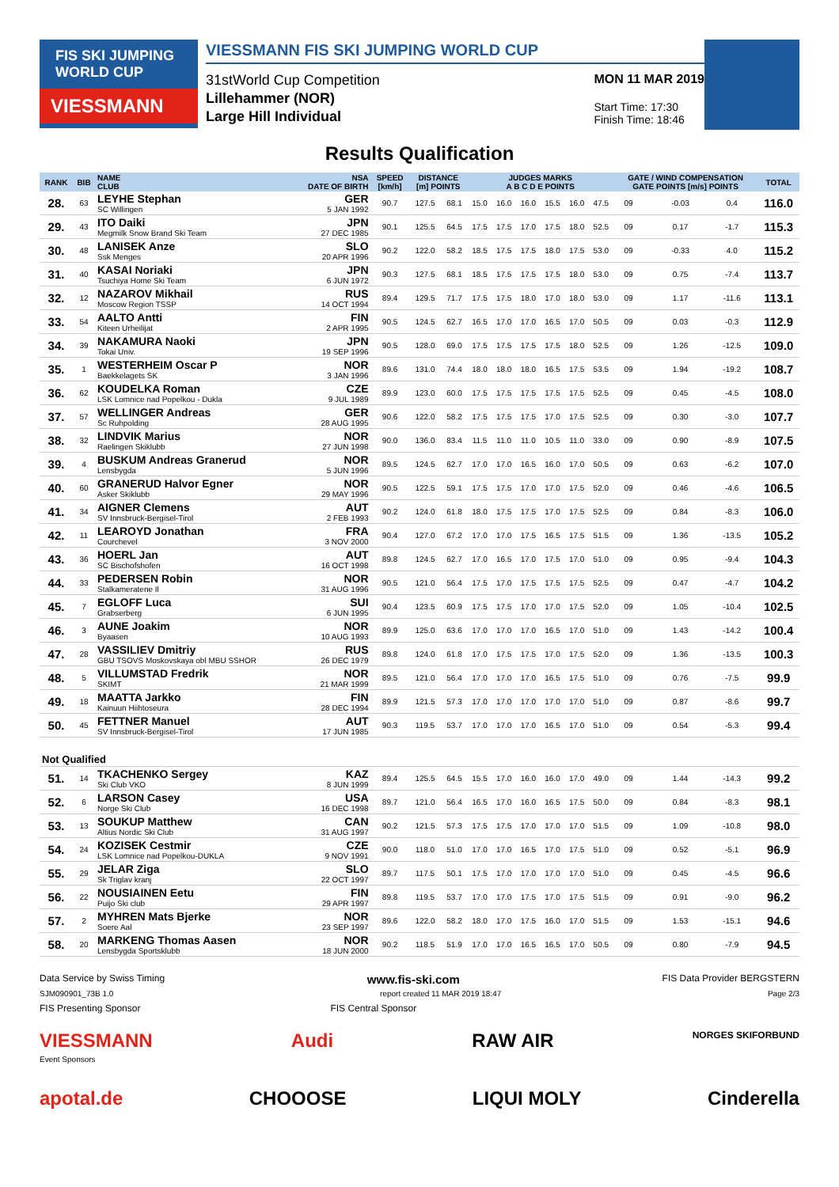FIS SKI JUMPING WORLD CUP
VIESSMANN
VIESSMANN FIS SKI JUMPING WORLD CUP
31stWorld Cup Competition
Lillehammer (NOR)
Large Hill Individual
MON 11 MAR 2019
Start Time: 17:30
Finish Time: 18:46
Results Qualification
| RANK | BIB | NAME CLUB | NSA DATE OF BIRTH | SPEED [km/h] | DISTANCE [m] POINTS | | JUDGES MARKS A B C D E POINTS | | | | | | GATE / WIND COMPENSATION GATE POINTS [m/s] POINTS | | | | TOTAL |
| --- | --- | --- | --- | --- | --- | --- | --- | --- | --- | --- | --- | --- | --- | --- | --- | --- | --- |
| 28. | 63 | LEYHE Stephan SC Willingen | GER 5 JAN 1992 | 90.7 | 127.5 | 68.1 | 15.0 | 16.0 | 16.0 | 15.5 | 16.0 | 47.5 | 09 | | -0.03 | 0.4 | 116.0 |
| 29. | 43 | ITO Daiki Megmilk Snow Brand Ski Team | JPN 27 DEC 1985 | 90.1 | 125.5 | 64.5 | 17.5 | 17.5 | 17.0 | 17.5 | 18.0 | 52.5 | 09 | | 0.17 | -1.7 | 115.3 |
| 30. | 48 | LANISEK Anze Ssk Menges | SLO 20 APR 1996 | 90.2 | 122.0 | 58.2 | 18.5 | 17.5 | 17.5 | 18.0 | 17.5 | 53.0 | 09 | | -0.33 | 4.0 | 115.2 |
| 31. | 40 | KASAI Noriaki Tsuchiya Home Ski Team | JPN 6 JUN 1972 | 90.3 | 127.5 | 68.1 | 18.5 | 17.5 | 17.5 | 17.5 | 18.0 | 53.0 | 09 | | 0.75 | -7.4 | 113.7 |
| 32. | 12 | NAZAROV Mikhail Moscow Region TSSP | RUS 14 OCT 1994 | 89.4 | 129.5 | 71.7 | 17.5 | 17.5 | 18.0 | 17.0 | 18.0 | 53.0 | 09 | | 1.17 | -11.6 | 113.1 |
| 33. | 54 | AALTO Antti Kiteen Urheilijat | FIN 2 APR 1995 | 90.5 | 124.5 | 62.7 | 16.5 | 17.0 | 17.0 | 16.5 | 17.0 | 50.5 | 09 | | 0.03 | -0.3 | 112.9 |
| 34. | 39 | NAKAMURA Naoki Tokai Univ. | JPN 19 SEP 1996 | 90.5 | 128.0 | 69.0 | 17.5 | 17.5 | 17.5 | 17.5 | 18.0 | 52.5 | 09 | | 1.26 | -12.5 | 109.0 |
| 35. | 1 | WESTERHEIM Oscar P Baekkelagets SK | NOR 3 JAN 1996 | 89.6 | 131.0 | 74.4 | 18.0 | 18.0 | 18.0 | 16.5 | 17.5 | 53.5 | 09 | | 1.94 | -19.2 | 108.7 |
| 36. | 62 | KOUDELKA Roman LSK Lomnice nad Popelkou - Dukla | CZE 9 JUL 1989 | 89.9 | 123.0 | 60.0 | 17.5 | 17.5 | 17.5 | 17.5 | 17.5 | 52.5 | 09 | | 0.45 | -4.5 | 108.0 |
| 37. | 57 | WELLINGER Andreas Sc Ruhpolding | GER 28 AUG 1995 | 90.6 | 122.0 | 58.2 | 17.5 | 17.5 | 17.5 | 17.0 | 17.5 | 52.5 | 09 | | 0.30 | -3.0 | 107.7 |
| 38. | 32 | LINDVIK Marius Raelingen Skiklubb | NOR 27 JUN 1998 | 90.0 | 136.0 | 83.4 | 11.5 | 11.0 | 11.0 | 10.5 | 11.0 | 33.0 | 09 | | 0.90 | -8.9 | 107.5 |
| 39. | 4 | BUSKUM Andreas Granerud Lensbygda | NOR 5 JUN 1996 | 89.5 | 124.5 | 62.7 | 17.0 | 17.0 | 16.5 | 16.0 | 17.0 | 50.5 | 09 | | 0.63 | -6.2 | 107.0 |
| 40. | 60 | GRANERUD Halvor Egner Asker Skiklubb | NOR 29 MAY 1996 | 90.5 | 122.5 | 59.1 | 17.5 | 17.5 | 17.0 | 17.0 | 17.5 | 52.0 | 09 | | 0.46 | -4.6 | 106.5 |
| 41. | 34 | AIGNER Clemens SV Innsbruck-Bergisel-Tirol | AUT 2 FEB 1993 | 90.2 | 124.0 | 61.8 | 18.0 | 17.5 | 17.5 | 17.0 | 17.5 | 52.5 | 09 | | 0.84 | -8.3 | 106.0 |
| 42. | 11 | LEAROYD Jonathan Courchevel | FRA 3 NOV 2000 | 90.4 | 127.0 | 67.2 | 17.0 | 17.0 | 17.5 | 16.5 | 17.5 | 51.5 | 09 | | 1.36 | -13.5 | 105.2 |
| 43. | 36 | HOERL Jan SC Bischofshofen | AUT 16 OCT 1998 | 89.8 | 124.5 | 62.7 | 17.0 | 16.5 | 17.0 | 17.5 | 17.0 | 51.0 | 09 | | 0.95 | -9.4 | 104.3 |
| 44. | 33 | PEDERSEN Robin Stalkameratene Il | NOR 31 AUG 1996 | 90.5 | 121.0 | 56.4 | 17.5 | 17.0 | 17.5 | 17.5 | 17.5 | 52.5 | 09 | | 0.47 | -4.7 | 104.2 |
| 45. | 7 | EGLOFF Luca Grabserberg | SUI 6 JUN 1995 | 90.4 | 123.5 | 60.9 | 17.5 | 17.5 | 17.0 | 17.0 | 17.5 | 52.0 | 09 | | 1.05 | -10.4 | 102.5 |
| 46. | 3 | AUNE Joakim Byaasen | NOR 10 AUG 1993 | 89.9 | 125.0 | 63.6 | 17.0 | 17.0 | 17.0 | 16.5 | 17.0 | 51.0 | 09 | | 1.43 | -14.2 | 100.4 |
| 47. | 28 | VASSILIEV Dmitriy GBU TSOVS Moskovskaya obl MBU SSHOR | RUS 26 DEC 1979 | 89.8 | 124.0 | 61.8 | 17.0 | 17.5 | 17.5 | 17.0 | 17.5 | 52.0 | 09 | | 1.36 | -13.5 | 100.3 |
| 48. | 5 | VILLUMSTAD Fredrik SKIMT | NOR 21 MAR 1999 | 89.5 | 121.0 | 56.4 | 17.0 | 17.0 | 17.0 | 16.5 | 17.5 | 51.0 | 09 | | 0.76 | -7.5 | 99.9 |
| 49. | 18 | MAATTA Jarkko Kainuun Hiihtoseura | FIN 28 DEC 1994 | 89.9 | 121.5 | 57.3 | 17.0 | 17.0 | 17.0 | 17.0 | 17.0 | 51.0 | 09 | | 0.87 | -8.6 | 99.7 |
| 50. | 45 | FETTNER Manuel SV Innsbruck-Bergisel-Tirol | AUT 17 JUN 1985 | 90.3 | 119.5 | 53.7 | 17.0 | 17.0 | 17.0 | 16.5 | 17.0 | 51.0 | 09 | | 0.54 | -5.3 | 99.4 |
| Not Qualified | | | | | | | | | | | | | | | | | |
| 51. | 14 | TKACHENKO Sergey Ski Club VKO | KAZ 8 JUN 1999 | 89.4 | 125.5 | 64.5 | 15.5 | 17.0 | 16.0 | 16.0 | 17.0 | 49.0 | 09 | | 1.44 | -14.3 | 99.2 |
| 52. | 6 | LARSON Casey Norge Ski Club | USA 16 DEC 1998 | 89.7 | 121.0 | 56.4 | 16.5 | 17.0 | 16.0 | 16.5 | 17.5 | 50.0 | 09 | | 0.84 | -8.3 | 98.1 |
| 53. | 13 | SOUKUP Matthew Altius Nordic Ski Club | CAN 31 AUG 1997 | 90.2 | 121.5 | 57.3 | 17.5 | 17.5 | 17.0 | 17.0 | 17.0 | 51.5 | 09 | | 1.09 | -10.8 | 98.0 |
| 54. | 24 | KOZISEK Cestmir LSK Lomnice nad Popelkou-DUKLA | CZE 9 NOV 1991 | 90.0 | 118.0 | 51.0 | 17.0 | 17.0 | 16.5 | 17.0 | 17.5 | 51.0 | 09 | | 0.52 | -5.1 | 96.9 |
| 55. | 29 | JELAR Ziga Sk Triglav kranj | SLO 22 OCT 1997 | 89.7 | 117.5 | 50.1 | 17.5 | 17.0 | 17.0 | 17.0 | 17.0 | 51.0 | 09 | | 0.45 | -4.5 | 96.6 |
| 56. | 22 | NOUSIAINEN Eetu Puijo Ski club | FIN 29 APR 1997 | 89.8 | 119.5 | 53.7 | 17.0 | 17.0 | 17.5 | 17.0 | 17.5 | 51.5 | 09 | | 0.91 | -9.0 | 96.2 |
| 57. | 2 | MYHREN Mats Bjerke Soere Aal | NOR 23 SEP 1997 | 89.6 | 122.0 | 58.2 | 18.0 | 17.0 | 17.5 | 16.0 | 17.0 | 51.5 | 09 | | 1.53 | -15.1 | 94.6 |
| 58. | 20 | MARKENG Thomas Aasen Lensbygda Sportsklubb | NOR 18 JUN 2000 | 90.2 | 118.5 | 51.9 | 17.0 | 17.0 | 16.5 | 16.5 | 17.0 | 50.5 | 09 | | 0.80 | -7.9 | 94.5 |
Data Service by Swiss Timing www.fis-ski.com FIS Data Provider BERGSTERN
SJM090901_73B 1.0 report created 11 MAR 2019 18:47 Page 2/3
FIS Presenting Sponsor FIS Central Sponsor
VIESSMANN Audi RAW AIR NORGES SKIFORBUND
Event Sponsors
apotal.de CHOOOSE LIQUI MOLY Cinderella